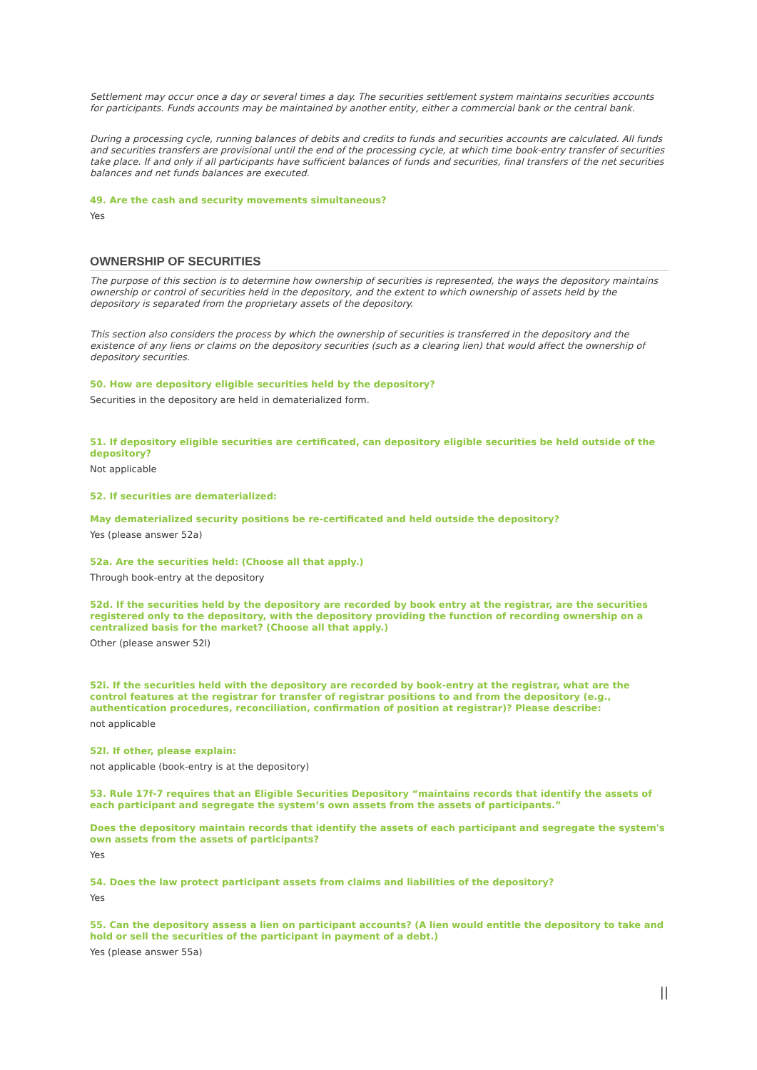Settlement may occur once a day or several times a day. The securities settlement system maintains securities accounts for participants. Funds accounts may be maintained by another entity, either a commercial bank or the central bank.
During a processing cycle, running balances of debits and credits to funds and securities accounts are calculated. All funds and securities transfers are provisional until the end of the processing cycle, at which time book-entry transfer of securities take place. If and only if all participants have sufficient balances of funds and securities, final transfers of the net securities balances and net funds balances are executed.
49. Are the cash and security movements simultaneous?
Yes
OWNERSHIP OF SECURITIES
The purpose of this section is to determine how ownership of securities is represented, the ways the depository maintains ownership or control of securities held in the depository, and the extent to which ownership of assets held by the depository is separated from the proprietary assets of the depository.
This section also considers the process by which the ownership of securities is transferred in the depository and the existence of any liens or claims on the depository securities (such as a clearing lien) that would affect the ownership of depository securities.
50. How are depository eligible securities held by the depository?
Securities in the depository are held in dematerialized form.
51. If depository eligible securities are certificated, can depository eligible securities be held outside of the depository?
Not applicable
52. If securities are dematerialized:
May dematerialized security positions be re-certificated and held outside the depository?
Yes (please answer 52a)
52a. Are the securities held: (Choose all that apply.)
Through book-entry at the depository
52d. If the securities held by the depository are recorded by book entry at the registrar, are the securities registered only to the depository, with the depository providing the function of recording ownership on a centralized basis for the market? (Choose all that apply.)
Other (please answer 52l)
52i. If the securities held with the depository are recorded by book-entry at the registrar, what are the control features at the registrar for transfer of registrar positions to and from the depository (e.g., authentication procedures, reconciliation, confirmation of position at registrar)? Please describe:
not applicable
52l. If other, please explain:
not applicable (book-entry is at the depository)
53. Rule 17f-7 requires that an Eligible Securities Depository “maintains records that identify the assets of each participant and segregate the system’s own assets from the assets of participants.”
Does the depository maintain records that identify the assets of each participant and segregate the system's own assets from the assets of participants?
Yes
54. Does the law protect participant assets from claims and liabilities of the depository?
Yes
55. Can the depository assess a lien on participant accounts? (A lien would entitle the depository to take and hold or sell the securities of the participant in payment of a debt.)
Yes (please answer 55a)
||